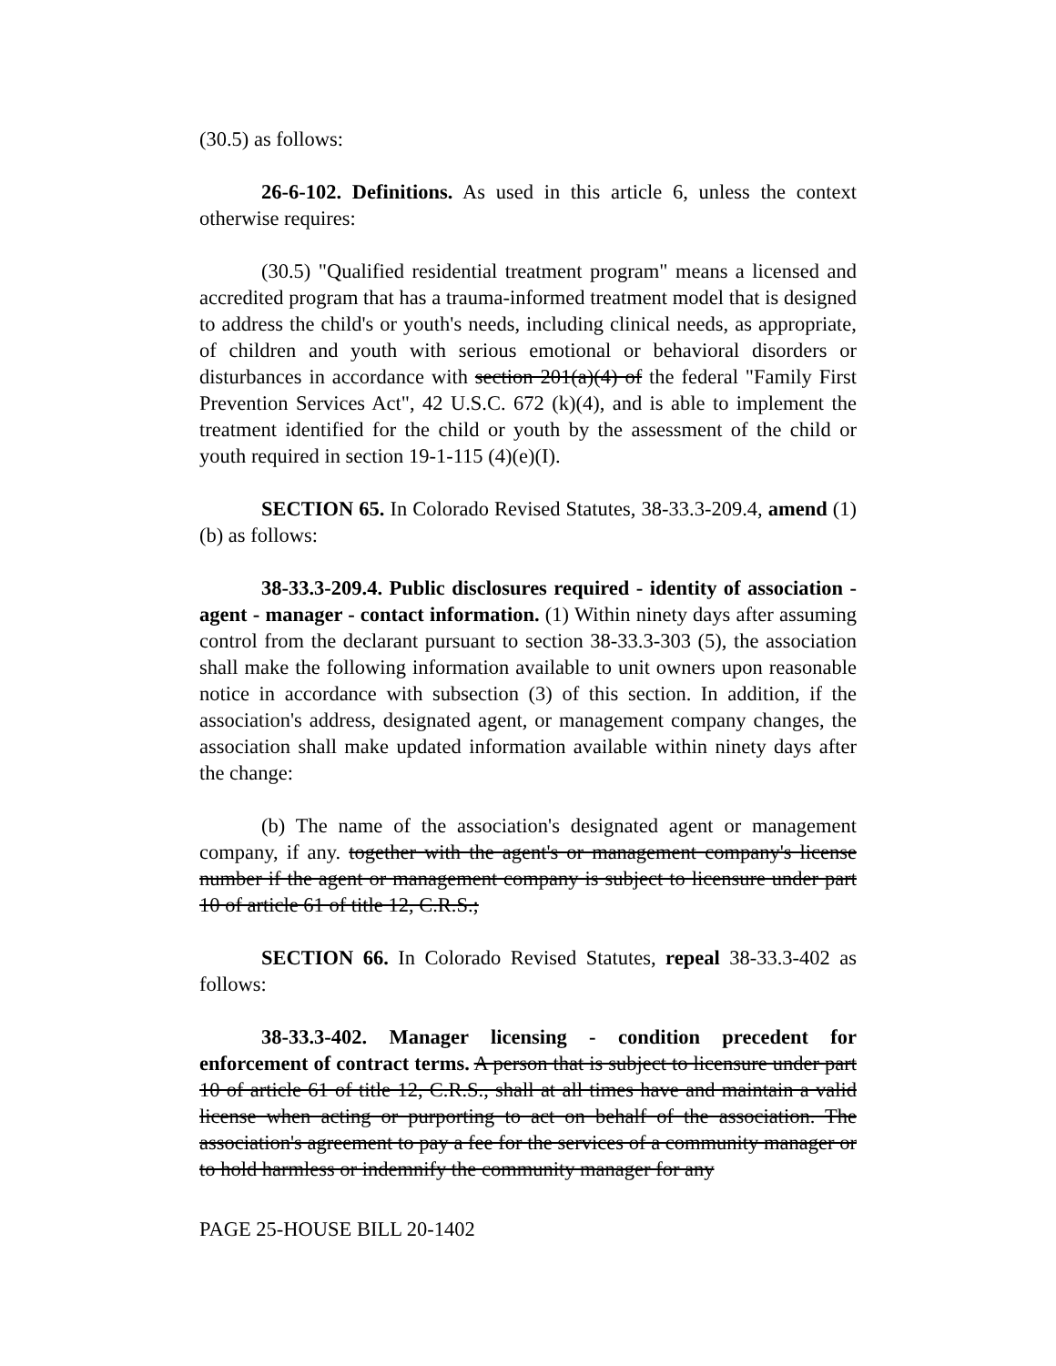(30.5) as follows:
26-6-102. Definitions. As used in this article 6, unless the context otherwise requires:
(30.5) "Qualified residential treatment program" means a licensed and accredited program that has a trauma-informed treatment model that is designed to address the child's or youth's needs, including clinical needs, as appropriate, of children and youth with serious emotional or behavioral disorders or disturbances in accordance with section 201(a)(4) of the federal "Family First Prevention Services Act", 42 U.S.C. 672 (k)(4), and is able to implement the treatment identified for the child or youth by the assessment of the child or youth required in section 19-1-115 (4)(e)(I).
SECTION 65. In Colorado Revised Statutes, 38-33.3-209.4, amend (1)(b) as follows:
38-33.3-209.4. Public disclosures required - identity of association - agent - manager - contact information. (1) Within ninety days after assuming control from the declarant pursuant to section 38-33.3-303 (5), the association shall make the following information available to unit owners upon reasonable notice in accordance with subsection (3) of this section. In addition, if the association's address, designated agent, or management company changes, the association shall make updated information available within ninety days after the change:
(b) The name of the association's designated agent or management company, if any. together with the agent's or management company's license number if the agent or management company is subject to licensure under part 10 of article 61 of title 12, C.R.S.;
SECTION 66. In Colorado Revised Statutes, repeal 38-33.3-402 as follows:
38-33.3-402. Manager licensing - condition precedent for enforcement of contract terms. A person that is subject to licensure under part 10 of article 61 of title 12, C.R.S., shall at all times have and maintain a valid license when acting or purporting to act on behalf of the association. The association's agreement to pay a fee for the services of a community manager or to hold harmless or indemnify the community manager for any
PAGE 25-HOUSE BILL 20-1402